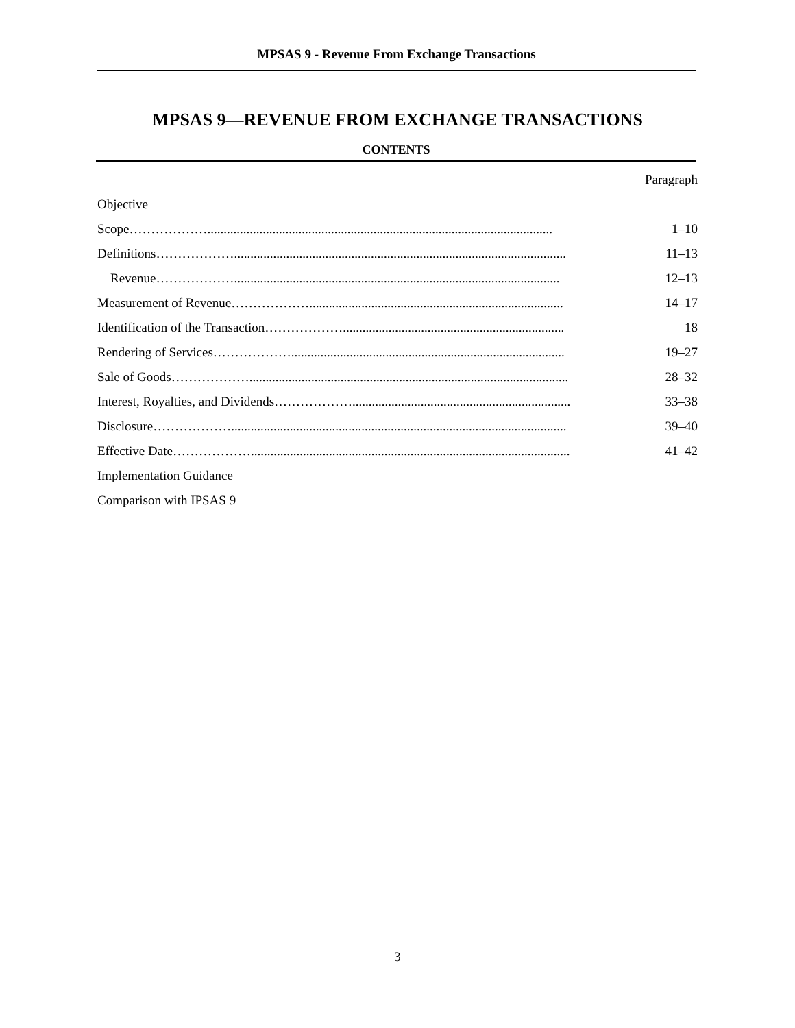MPSAS 9 - Revenue From Exchange Transactions
MPSAS 9—REVENUE FROM EXCHANGE TRANSACTIONS
CONTENTS
| | Paragraph |
| --- | --- |
| Objective | |
| Scope……………….......................................................................................................... | 1–10 |
| Definitions………………...................................................................................................... | 11–13 |
| Revenue……………….................................................................................................... | 12–13 |
| Measurement of Revenue……………….............................................................................. | 14–17 |
| Identification of the Transaction……………….................................................................... | 18 |
| Rendering of Services……………….................................................................................... | 19–27 |
| Sale of Goods……………….................................................................................................. | 28–32 |
| Interest, Royalties, and Dividends………………................................................................... | 33–38 |
| Disclosure………………....................................................................................................... | 39–40 |
| Effective Date……………….................................................................................................. | 41–42 |
| Implementation Guidance | |
| Comparison with IPSAS 9 | |
3